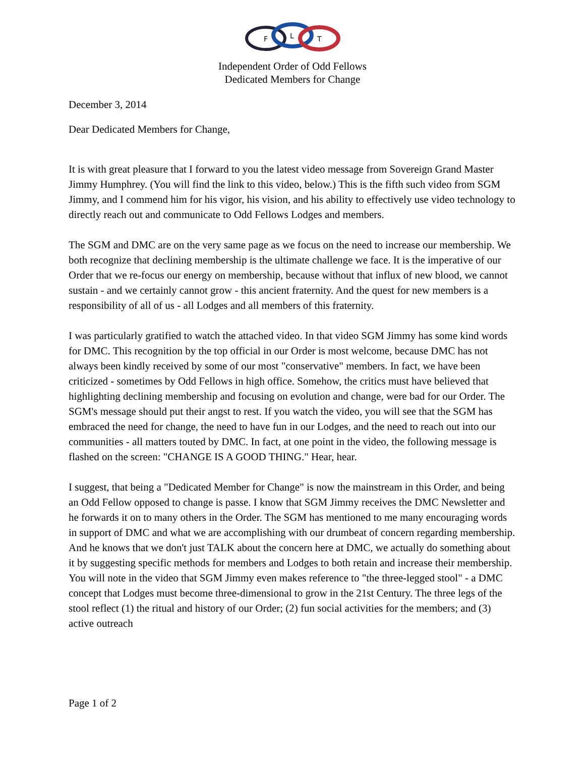F
L
T
Independent Order of Odd Fellows
Dedicated Members for Change
December 3, 2014
Dear Dedicated Members for Change,
It is with great pleasure that I forward to you the latest video message from Sovereign Grand Master Jimmy Humphrey. (You will find the link to this video, below.) This is the fifth such video from SGM Jimmy, and I commend him for his vigor, his vision, and his ability to effectively use video technology to directly reach out and communicate to Odd Fellows Lodges and members.
The SGM and DMC are on the very same page as we focus on the need to increase our membership. We both recognize that declining membership is the ultimate challenge we face. It is the imperative of our Order that we re-focus our energy on membership, because without that influx of new blood, we cannot sustain - and we certainly cannot grow - this ancient fraternity. And the quest for new members is a responsibility of all of us - all Lodges and all members of this fraternity.
I was particularly gratified to watch the attached video. In that video SGM Jimmy has some kind words for DMC. This recognition by the top official in our Order is most welcome, because DMC has not always been kindly received by some of our most "conservative" members. In fact, we have been criticized - sometimes by Odd Fellows in high office. Somehow, the critics must have believed that highlighting declining membership and focusing on evolution and change, were bad for our Order. The SGM's message should put their angst to rest. If you watch the video, you will see that the SGM has embraced the need for change, the need to have fun in our Lodges, and the need to reach out into our communities - all matters touted by DMC. In fact, at one point in the video, the following message is flashed on the screen: "CHANGE IS A GOOD THING." Hear, hear.
I suggest, that being a "Dedicated Member for Change" is now the mainstream in this Order, and being an Odd Fellow opposed to change is passe. I know that SGM Jimmy receives the DMC Newsletter and he forwards it on to many others in the Order. The SGM has mentioned to me many encouraging words in support of DMC and what we are accomplishing with our drumbeat of concern regarding membership. And he knows that we don't just TALK about the concern here at DMC, we actually do something about it by suggesting specific methods for members and Lodges to both retain and increase their membership. You will note in the video that SGM Jimmy even makes reference to "the three-legged stool" - a DMC concept that Lodges must become three-dimensional to grow in the 21st Century. The three legs of the stool reflect (1) the ritual and history of our Order; (2) fun social activities for the members; and (3) active outreach
Page 1 of 2